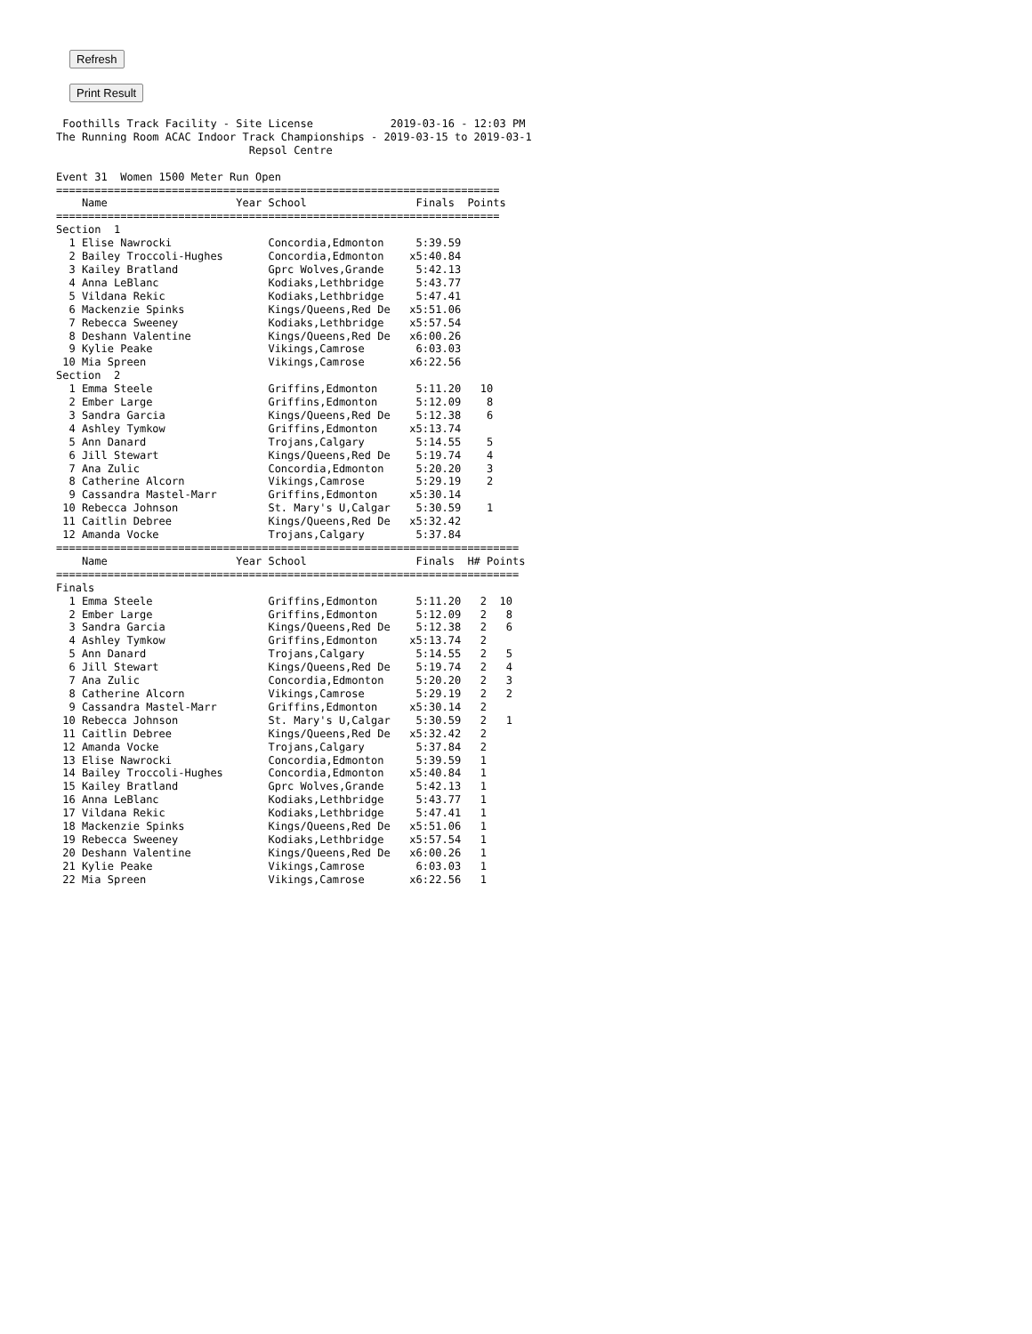Refresh
Print Result
 Foothills Track Facility - Site License            2019-03-16 - 12:03 PM
The Running Room ACAC Indoor Track Championships - 2019-03-15 to 2019-03-1
                              Repsol Centre

Event 31  Women 1500 Meter Run Open
=====================================================================
    Name                    Year School                 Finals  Points
=====================================================================
Section  1
  1 Elise Nawrocki               Concordia,Edmonton     5:39.59
  2 Bailey Troccoli-Hughes       Concordia,Edmonton    x5:40.84
  3 Kailey Bratland              Gprc Wolves,Grande     5:42.13
  4 Anna LeBlanc                 Kodiaks,Lethbridge     5:43.77
  5 Vildana Rekic                Kodiaks,Lethbridge     5:47.41
  6 Mackenzie Spinks             Kings/Queens,Red De   x5:51.06
  7 Rebecca Sweeney              Kodiaks,Lethbridge    x5:57.54
  8 Deshann Valentine            Kings/Queens,Red De   x6:00.26
  9 Kylie Peake                  Vikings,Camrose        6:03.03
 10 Mia Spreen                   Vikings,Camrose       x6:22.56
Section  2
  1 Emma Steele                  Griffins,Edmonton      5:11.20   10
  2 Ember Large                  Griffins,Edmonton      5:12.09    8
  3 Sandra Garcia                Kings/Queens,Red De    5:12.38    6
  4 Ashley Tymkow                Griffins,Edmonton     x5:13.74
  5 Ann Danard                   Trojans,Calgary        5:14.55    5
  6 Jill Stewart                 Kings/Queens,Red De    5:19.74    4
  7 Ana Zulic                    Concordia,Edmonton     5:20.20    3
  8 Catherine Alcorn             Vikings,Camrose        5:29.19    2
  9 Cassandra Mastel-Marr        Griffins,Edmonton     x5:30.14
 10 Rebecca Johnson              St. Mary's U,Calgar    5:30.59    1
 11 Caitlin Debree               Kings/Queens,Red De   x5:32.42
 12 Amanda Vocke                 Trojans,Calgary        5:37.84
========================================================================
    Name                    Year School                 Finals  H# Points
========================================================================
Finals
  1 Emma Steele                  Griffins,Edmonton      5:11.20   2  10
  2 Ember Large                  Griffins,Edmonton      5:12.09   2   8
  3 Sandra Garcia                Kings/Queens,Red De    5:12.38   2   6
  4 Ashley Tymkow                Griffins,Edmonton     x5:13.74   2
  5 Ann Danard                   Trojans,Calgary        5:14.55   2   5
  6 Jill Stewart                 Kings/Queens,Red De    5:19.74   2   4
  7 Ana Zulic                    Concordia,Edmonton     5:20.20   2   3
  8 Catherine Alcorn             Vikings,Camrose        5:29.19   2   2
  9 Cassandra Mastel-Marr        Griffins,Edmonton     x5:30.14   2
 10 Rebecca Johnson              St. Mary's U,Calgar    5:30.59   2   1
 11 Caitlin Debree               Kings/Queens,Red De   x5:32.42   2
 12 Amanda Vocke                 Trojans,Calgary        5:37.84   2
 13 Elise Nawrocki               Concordia,Edmonton     5:39.59   1
 14 Bailey Troccoli-Hughes       Concordia,Edmonton    x5:40.84   1
 15 Kailey Bratland              Gprc Wolves,Grande     5:42.13   1
 16 Anna LeBlanc                 Kodiaks,Lethbridge     5:43.77   1
 17 Vildana Rekic                Kodiaks,Lethbridge     5:47.41   1
 18 Mackenzie Spinks             Kings/Queens,Red De   x5:51.06   1
 19 Rebecca Sweeney              Kodiaks,Lethbridge    x5:57.54   1
 20 Deshann Valentine            Kings/Queens,Red De   x6:00.26   1
 21 Kylie Peake                  Vikings,Camrose        6:03.03   1
 22 Mia Spreen                   Vikings,Camrose       x6:22.56   1